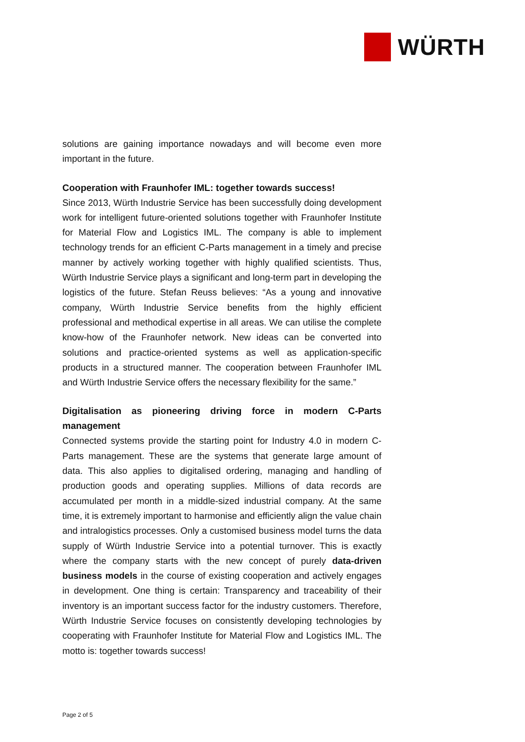WÜRTH
solutions are gaining importance nowadays and will become even more important in the future.
Cooperation with Fraunhofer IML: together towards success!
Since 2013, Würth Industrie Service has been successfully doing development work for intelligent future-oriented solutions together with Fraunhofer Institute for Material Flow and Logistics IML. The company is able to implement technology trends for an efficient C-Parts management in a timely and precise manner by actively working together with highly qualified scientists. Thus, Würth Industrie Service plays a significant and long-term part in developing the logistics of the future. Stefan Reuss believes: “As a young and innovative company, Würth Industrie Service benefits from the highly efficient professional and methodical expertise in all areas. We can utilise the complete know-how of the Fraunhofer network. New ideas can be converted into solutions and practice-oriented systems as well as application-specific products in a structured manner. The cooperation between Fraunhofer IML and Würth Industrie Service offers the necessary flexibility for the same.”
Digitalisation as pioneering driving force in modern C-Parts management
Connected systems provide the starting point for Industry 4.0 in modern C-Parts management. These are the systems that generate large amount of data. This also applies to digitalised ordering, managing and handling of production goods and operating supplies. Millions of data records are accumulated per month in a middle-sized industrial company. At the same time, it is extremely important to harmonise and efficiently align the value chain and intralogistics processes. Only a customised business model turns the data supply of Würth Industrie Service into a potential turnover. This is exactly where the company starts with the new concept of purely data-driven business models in the course of existing cooperation and actively engages in development. One thing is certain: Transparency and traceability of their inventory is an important success factor for the industry customers. Therefore, Würth Industrie Service focuses on consistently developing technologies by cooperating with Fraunhofer Institute for Material Flow and Logistics IML. The motto is: together towards success!
Page 2 of 5